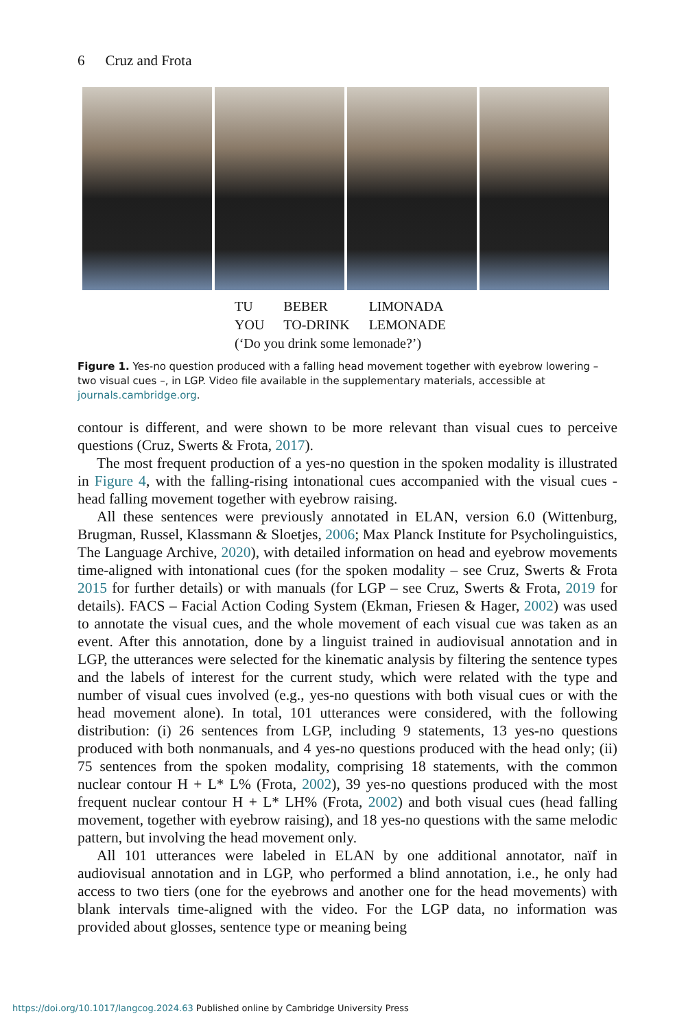6 Cruz and Frota
| TU | BEBER | LIMONADA |
| YOU | TO-DRINK | LEMONADE |
| (‘Do you drink some lemonade?’) | | |
Figure 1. Yes-no question produced with a falling head movement together with eyebrow lowering – two visual cues –, in LGP. Video file available in the supplementary materials, accessible at journals.cambridge.org.
contour is different, and were shown to be more relevant than visual cues to perceive questions (Cruz, Swerts & Frota, 2017).
The most frequent production of a yes-no question in the spoken modality is illustrated in Figure 4, with the falling-rising intonational cues accompanied with the visual cues - head falling movement together with eyebrow raising.
All these sentences were previously annotated in ELAN, version 6.0 (Wittenburg, Brugman, Russel, Klassmann & Sloetjes, 2006; Max Planck Institute for Psycholinguistics, The Language Archive, 2020), with detailed information on head and eyebrow movements time-aligned with intonational cues (for the spoken modality – see Cruz, Swerts & Frota 2015 for further details) or with manuals (for LGP – see Cruz, Swerts & Frota, 2019 for details). FACS – Facial Action Coding System (Ekman, Friesen & Hager, 2002) was used to annotate the visual cues, and the whole movement of each visual cue was taken as an event. After this annotation, done by a linguist trained in audiovisual annotation and in LGP, the utterances were selected for the kinematic analysis by filtering the sentence types and the labels of interest for the current study, which were related with the type and number of visual cues involved (e.g., yes-no questions with both visual cues or with the head movement alone). In total, 101 utterances were considered, with the following distribution: (i) 26 sentences from LGP, including 9 statements, 13 yes-no questions produced with both nonmanuals, and 4 yes-no questions produced with the head only; (ii) 75 sentences from the spoken modality, comprising 18 statements, with the common nuclear contour H + L* L% (Frota, 2002), 39 yes-no questions produced with the most frequent nuclear contour H + L* LH% (Frota, 2002) and both visual cues (head falling movement, together with eyebrow raising), and 18 yes-no questions with the same melodic pattern, but involving the head movement only.
All 101 utterances were labeled in ELAN by one additional annotator, naïf in audiovisual annotation and in LGP, who performed a blind annotation, i.e., he only had access to two tiers (one for the eyebrows and another one for the head movements) with blank intervals time-aligned with the video. For the LGP data, no information was provided about glosses, sentence type or meaning being
https://doi.org/10.1017/langcog.2024.63 Published online by Cambridge University Press